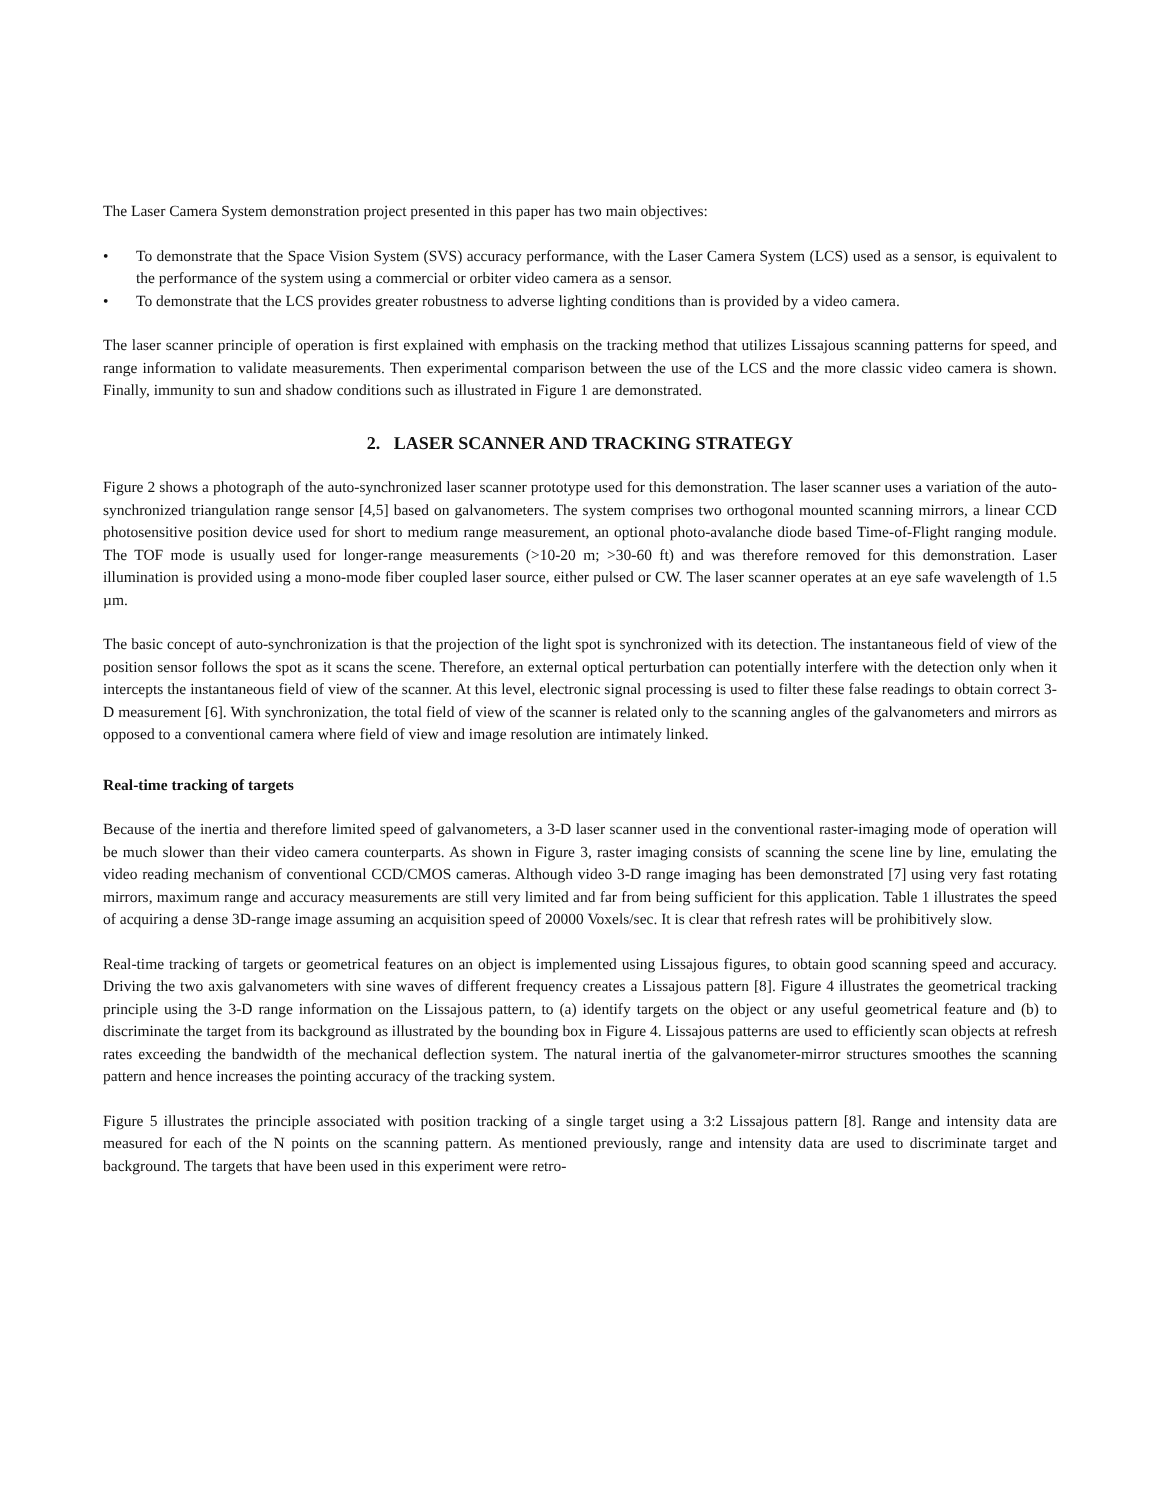The Laser Camera System demonstration project presented in this paper has two main objectives:
• To demonstrate that the Space Vision System (SVS) accuracy performance, with the Laser Camera System (LCS) used as a sensor, is equivalent to the performance of the system using a commercial or orbiter video camera as a sensor.
• To demonstrate that the LCS provides greater robustness to adverse lighting conditions than is provided by a video camera.
The laser scanner principle of operation is first explained with emphasis on the tracking method that utilizes Lissajous scanning patterns for speed, and range information to validate measurements. Then experimental comparison between the use of the LCS and the more classic video camera is shown. Finally, immunity to sun and shadow conditions such as illustrated in Figure 1 are demonstrated.
2. LASER SCANNER AND TRACKING STRATEGY
Figure 2 shows a photograph of the auto-synchronized laser scanner prototype used for this demonstration. The laser scanner uses a variation of the auto-synchronized triangulation range sensor [4,5] based on galvanometers. The system comprises two orthogonal mounted scanning mirrors, a linear CCD photosensitive position device used for short to medium range measurement, an optional photo-avalanche diode based Time-of-Flight ranging module. The TOF mode is usually used for longer-range measurements (>10-20 m; >30-60 ft) and was therefore removed for this demonstration. Laser illumination is provided using a mono-mode fiber coupled laser source, either pulsed or CW. The laser scanner operates at an eye safe wavelength of 1.5 µm.
The basic concept of auto-synchronization is that the projection of the light spot is synchronized with its detection. The instantaneous field of view of the position sensor follows the spot as it scans the scene. Therefore, an external optical perturbation can potentially interfere with the detection only when it intercepts the instantaneous field of view of the scanner. At this level, electronic signal processing is used to filter these false readings to obtain correct 3-D measurement [6]. With synchronization, the total field of view of the scanner is related only to the scanning angles of the galvanometers and mirrors as opposed to a conventional camera where field of view and image resolution are intimately linked.
Real-time tracking of targets
Because of the inertia and therefore limited speed of galvanometers, a 3-D laser scanner used in the conventional raster-imaging mode of operation will be much slower than their video camera counterparts. As shown in Figure 3, raster imaging consists of scanning the scene line by line, emulating the video reading mechanism of conventional CCD/CMOS cameras. Although video 3-D range imaging has been demonstrated [7] using very fast rotating mirrors, maximum range and accuracy measurements are still very limited and far from being sufficient for this application. Table 1 illustrates the speed of acquiring a dense 3D-range image assuming an acquisition speed of 20000 Voxels/sec. It is clear that refresh rates will be prohibitively slow.
Real-time tracking of targets or geometrical features on an object is implemented using Lissajous figures, to obtain good scanning speed and accuracy. Driving the two axis galvanometers with sine waves of different frequency creates a Lissajous pattern [8]. Figure 4 illustrates the geometrical tracking principle using the 3-D range information on the Lissajous pattern, to (a) identify targets on the object or any useful geometrical feature and (b) to discriminate the target from its background as illustrated by the bounding box in Figure 4. Lissajous patterns are used to efficiently scan objects at refresh rates exceeding the bandwidth of the mechanical deflection system. The natural inertia of the galvanometer-mirror structures smoothes the scanning pattern and hence increases the pointing accuracy of the tracking system.
Figure 5 illustrates the principle associated with position tracking of a single target using a 3:2 Lissajous pattern [8]. Range and intensity data are measured for each of the N points on the scanning pattern. As mentioned previously, range and intensity data are used to discriminate target and background. The targets that have been used in this experiment were retro-